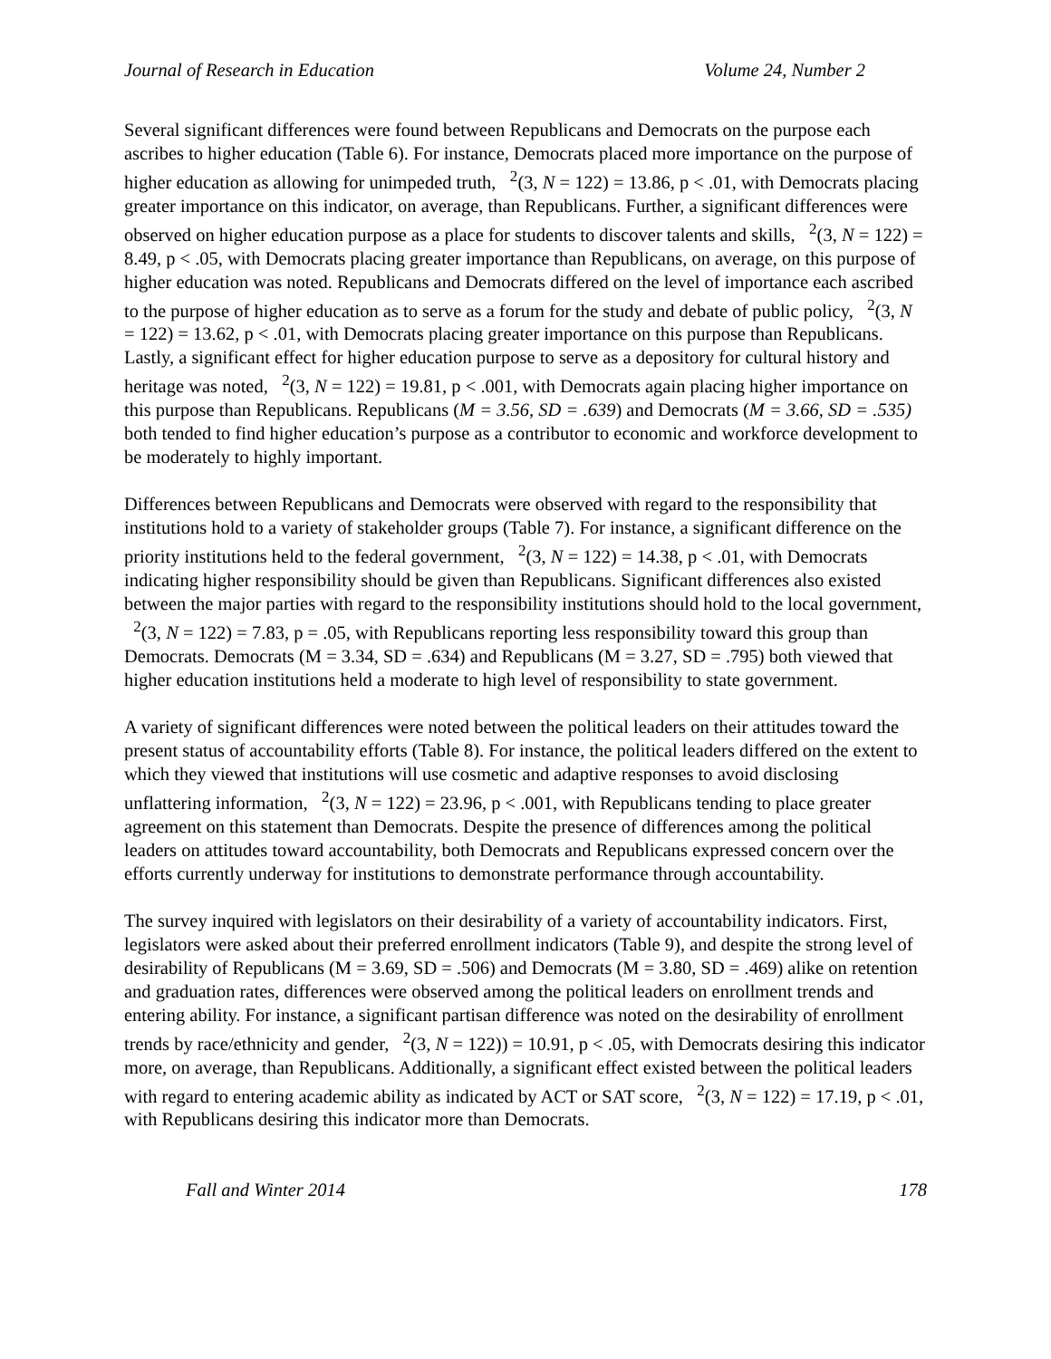Journal of Research in Education Volume 24, Number 2
Several significant differences were found between Republicans and Democrats on the purpose each ascribes to higher education (Table 6). For instance, Democrats placed more importance on the purpose of higher education as allowing for unimpeded truth, <sup>2</sup>(3, N = 122) = 13.86, p < .01, with Democrats placing greater importance on this indicator, on average, than Republicans. Further, a significant differences were observed on higher education purpose as a place for students to discover talents and skills, <sup>2</sup>(3, N = 122) = 8.49, p < .05, with Democrats placing greater importance than Republicans, on average, on this purpose of higher education was noted. Republicans and Democrats differed on the level of importance each ascribed to the purpose of higher education as to serve as a forum for the study and debate of public policy, <sup>2</sup>(3, N = 122) = 13.62, p < .01, with Democrats placing greater importance on this purpose than Republicans. Lastly, a significant effect for higher education purpose to serve as a depository for cultural history and heritage was noted, <sup>2</sup>(3, N = 122) = 19.81, p < .001, with Democrats again placing higher importance on this purpose than Republicans. Republicans (M = 3.56, SD = .639) and Democrats (M = 3.66, SD = .535) both tended to find higher education’s purpose as a contributor to economic and workforce development to be moderately to highly important.
Differences between Republicans and Democrats were observed with regard to the responsibility that institutions hold to a variety of stakeholder groups (Table 7). For instance, a significant difference on the priority institutions held to the federal government, <sup>2</sup>(3, N = 122) = 14.38, p < .01, with Democrats indicating higher responsibility should be given than Republicans. Significant differences also existed between the major parties with regard to the responsibility institutions should hold to the local government, <sup>2</sup>(3, N = 122) = 7.83, p = .05, with Republicans reporting less responsibility toward this group than Democrats. Democrats (M = 3.34, SD = .634) and Republicans (M = 3.27, SD = .795) both viewed that higher education institutions held a moderate to high level of responsibility to state government.
A variety of significant differences were noted between the political leaders on their attitudes toward the present status of accountability efforts (Table 8). For instance, the political leaders differed on the extent to which they viewed that institutions will use cosmetic and adaptive responses to avoid disclosing unflattering information, <sup>2</sup>(3, N = 122) = 23.96, p < .001, with Republicans tending to place greater agreement on this statement than Democrats. Despite the presence of differences among the political leaders on attitudes toward accountability, both Democrats and Republicans expressed concern over the efforts currently underway for institutions to demonstrate performance through accountability.
The survey inquired with legislators on their desirability of a variety of accountability indicators. First, legislators were asked about their preferred enrollment indicators (Table 9), and despite the strong level of desirability of Republicans (M = 3.69, SD = .506) and Democrats (M = 3.80, SD = .469) alike on retention and graduation rates, differences were observed among the political leaders on enrollment trends and entering ability. For instance, a significant partisan difference was noted on the desirability of enrollment trends by race/ethnicity and gender, <sup>2</sup>(3, N = 122)) = 10.91, p < .05, with Democrats desiring this indicator more, on average, than Republicans. Additionally, a significant effect existed between the political leaders with regard to entering academic ability as indicated by ACT or SAT score, <sup>2</sup>(3, N = 122) = 17.19, p < .01, with Republicans desiring this indicator more than Democrats.
Fall and Winter 2014 178